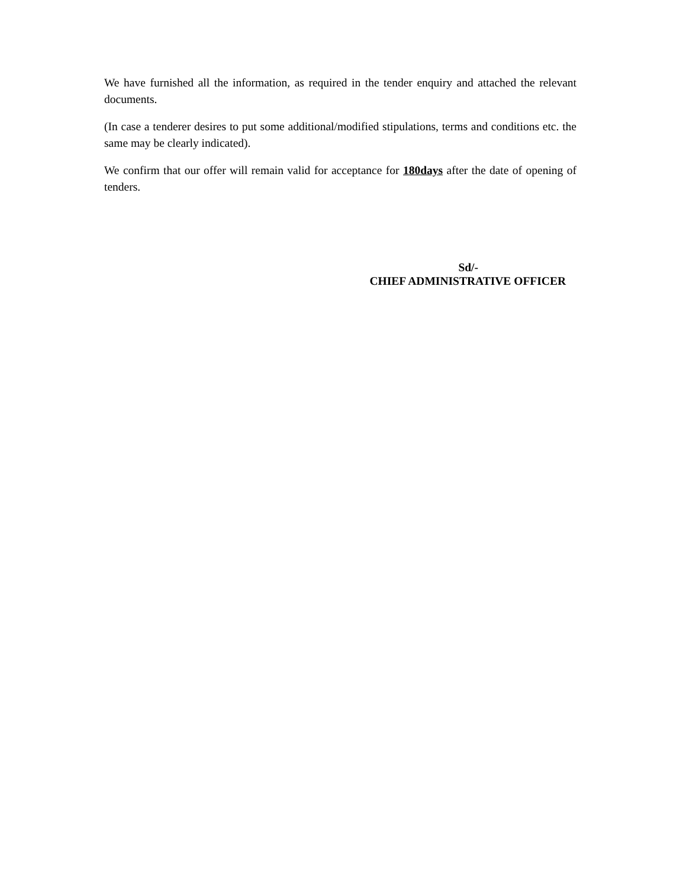We have furnished all the information, as required in the tender enquiry and attached the relevant documents.
(In case a tenderer desires to put some additional/modified stipulations, terms and conditions etc. the same may be clearly indicated).
We confirm that our offer will remain valid for acceptance for 180days after the date of opening of tenders.
Sd/-
CHIEF ADMINISTRATIVE OFFICER